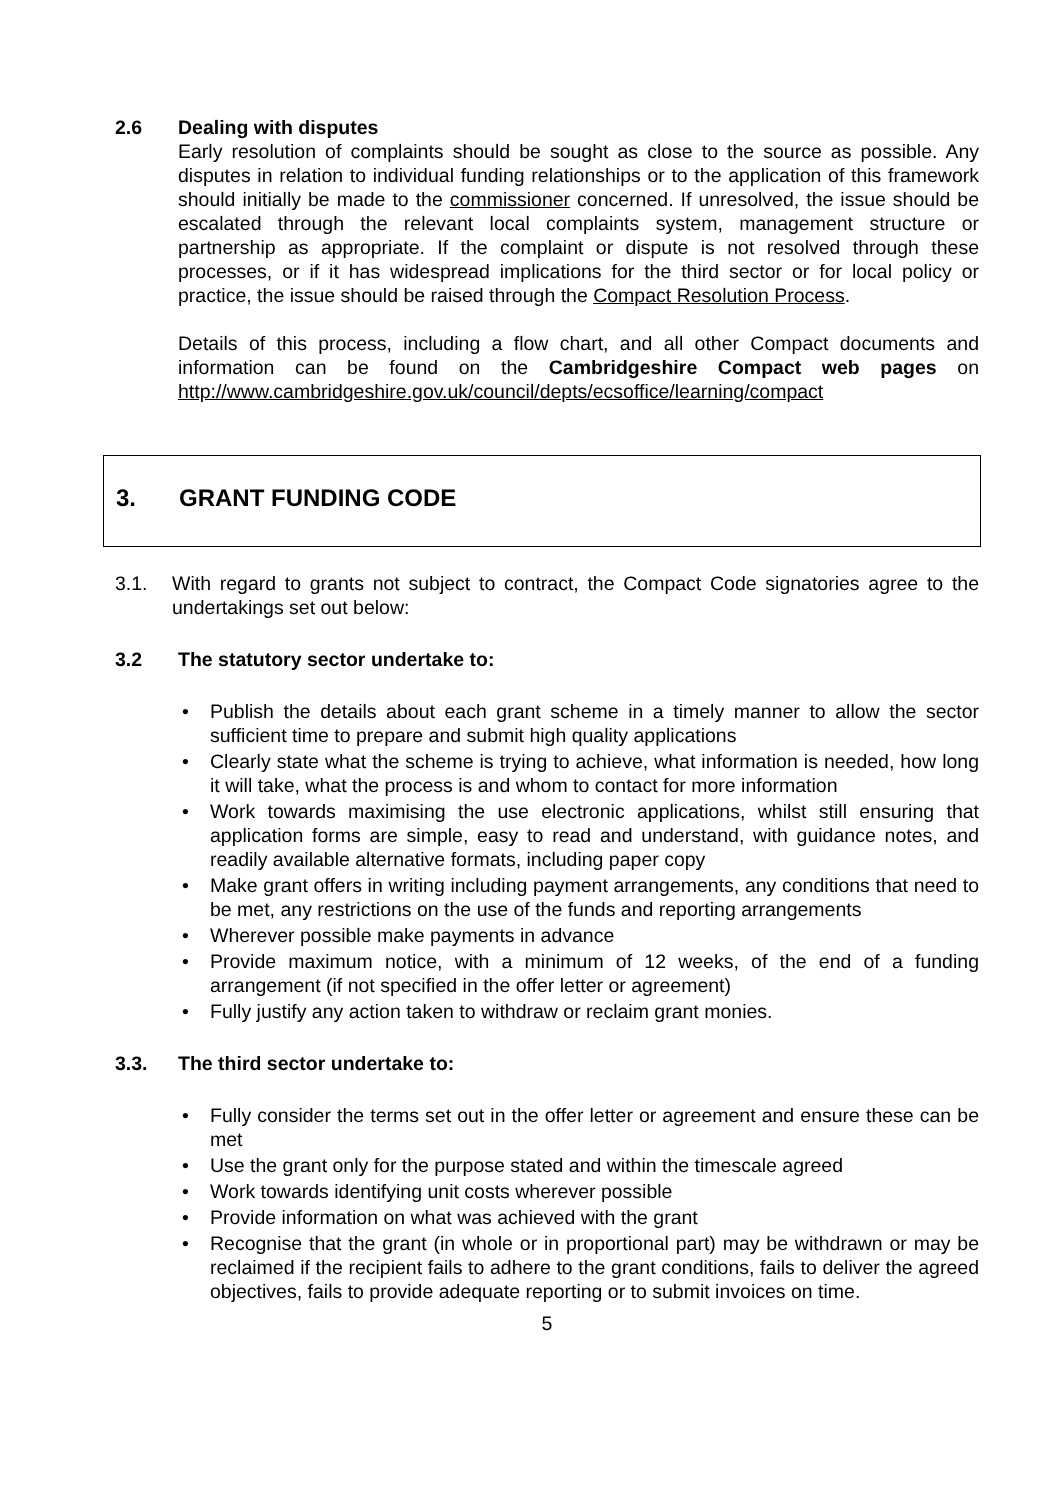2.6 Dealing with disputes
Early resolution of complaints should be sought as close to the source as possible. Any disputes in relation to individual funding relationships or to the application of this framework should initially be made to the commissioner concerned. If unresolved, the issue should be escalated through the relevant local complaints system, management structure or partnership as appropriate. If the complaint or dispute is not resolved through these processes, or if it has widespread implications for the third sector or for local policy or practice, the issue should be raised through the Compact Resolution Process.
Details of this process, including a flow chart, and all other Compact documents and information can be found on the Cambridgeshire Compact web pages on http://www.cambridgeshire.gov.uk/council/depts/ecsoffice/learning/compact
3. GRANT FUNDING CODE
3.1. With regard to grants not subject to contract, the Compact Code signatories agree to the undertakings set out below:
3.2 The statutory sector undertake to:
Publish the details about each grant scheme in a timely manner to allow the sector sufficient time to prepare and submit high quality applications
Clearly state what the scheme is trying to achieve, what information is needed, how long it will take, what the process is and whom to contact for more information
Work towards maximising the use electronic applications, whilst still ensuring that application forms are simple, easy to read and understand, with guidance notes, and readily available alternative formats, including paper copy
Make grant offers in writing including payment arrangements, any conditions that need to be met, any restrictions on the use of the funds and reporting arrangements
Wherever possible make payments in advance
Provide maximum notice, with a minimum of 12 weeks, of the end of a funding arrangement (if not specified in the offer letter or agreement)
Fully justify any action taken to withdraw or reclaim grant monies.
3.3. The third sector undertake to:
Fully consider the terms set out in the offer letter or agreement and ensure these can be met
Use the grant only for the purpose stated and within the timescale agreed
Work towards identifying unit costs wherever possible
Provide information on what was achieved with the grant
Recognise that the grant (in whole or in proportional part) may be withdrawn or may be reclaimed if the recipient fails to adhere to the grant conditions, fails to deliver the agreed objectives, fails to provide adequate reporting or to submit invoices on time.
5